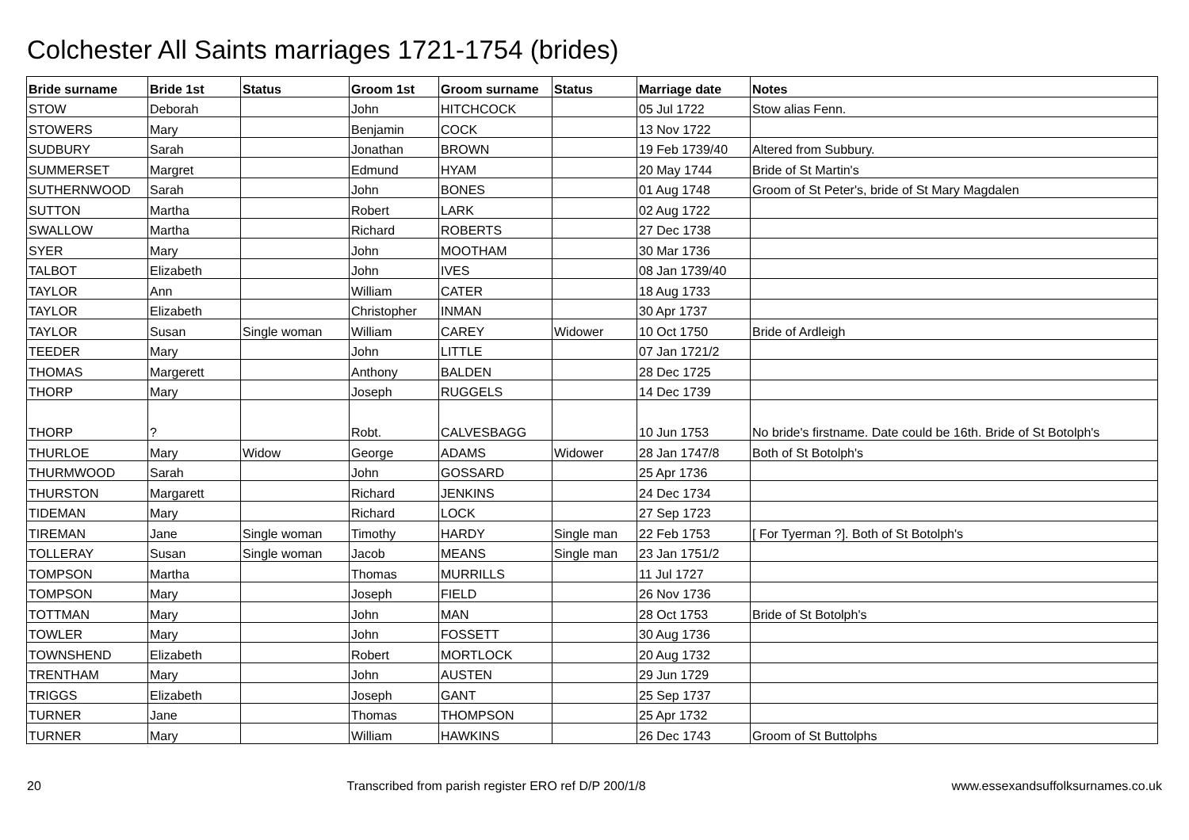Colchester All Saints marriages 1721-1754 (brides)
| Bride surname | Bride 1st | Status | Groom 1st | Groom surname | Status | Marriage date | Notes |
| --- | --- | --- | --- | --- | --- | --- | --- |
| STOW | Deborah | | John | HITCHCOCK | | 05 Jul 1722 | Stow alias Fenn. |
| STOWERS | Mary | | Benjamin | COCK | | 13 Nov 1722 | |
| SUDBURY | Sarah | | Jonathan | BROWN | | 19 Feb 1739/40 | Altered from Subbury. |
| SUMMERSET | Margret | | Edmund | HYAM | | 20 May 1744 | Bride of St Martin's |
| SUTHERNWOOD | Sarah | | John | BONES | | 01 Aug 1748 | Groom of St Peter's, bride of St Mary Magdalen |
| SUTTON | Martha | | Robert | LARK | | 02 Aug 1722 | |
| SWALLOW | Martha | | Richard | ROBERTS | | 27 Dec 1738 | |
| SYER | Mary | | John | MOOTHAM | | 30 Mar 1736 | |
| TALBOT | Elizabeth | | John | IVES | | 08 Jan 1739/40 | |
| TAYLOR | Ann | | William | CATER | | 18 Aug 1733 | |
| TAYLOR | Elizabeth | | Christopher | INMAN | | 30 Apr 1737 | |
| TAYLOR | Susan | Single woman | William | CAREY | Widower | 10 Oct 1750 | Bride of Ardleigh |
| TEEDER | Mary | | John | LITTLE | | 07 Jan 1721/2 | |
| THOMAS | Margerett | | Anthony | BALDEN | | 28 Dec 1725 | |
| THORP | Mary | | Joseph | RUGGELS | | 14 Dec 1739 | |
| THORP | ? | | Robt. | CALVESBAGG | | 10 Jun 1753 | No bride's firstname. Date could be 16th. Bride of St Botolph's |
| THURLOE | Mary | Widow | George | ADAMS | Widower | 28 Jan 1747/8 | Both of St Botolph's |
| THURMWOOD | Sarah | | John | GOSSARD | | 25 Apr 1736 | |
| THURSTON | Margarett | | Richard | JENKINS | | 24 Dec 1734 | |
| TIDEMAN | Mary | | Richard | LOCK | | 27 Sep 1723 | |
| TIREMAN | Jane | Single woman | Timothy | HARDY | Single man | 22 Feb 1753 | [ For Tyerman ?]. Both of St Botolph's |
| TOLLERAY | Susan | Single woman | Jacob | MEANS | Single man | 23 Jan 1751/2 | |
| TOMPSON | Martha | | Thomas | MURRILLS | | 11 Jul 1727 | |
| TOMPSON | Mary | | Joseph | FIELD | | 26 Nov 1736 | |
| TOTTMAN | Mary | | John | MAN | | 28 Oct 1753 | Bride of St Botolph's |
| TOWLER | Mary | | John | FOSSETT | | 30 Aug 1736 | |
| TOWNSHEND | Elizabeth | | Robert | MORTLOCK | | 20 Aug 1732 | |
| TRENTHAM | Mary | | John | AUSTEN | | 29 Jun 1729 | |
| TRIGGS | Elizabeth | | Joseph | GANT | | 25 Sep 1737 | |
| TURNER | Jane | | Thomas | THOMPSON | | 25 Apr 1732 | |
| TURNER | Mary | | William | HAWKINS | | 26 Dec 1743 | Groom of St Buttolphs |
20 Transcribed from parish register ERO ref D/P 200/1/8 www.essexandsuffolksurnames.co.uk